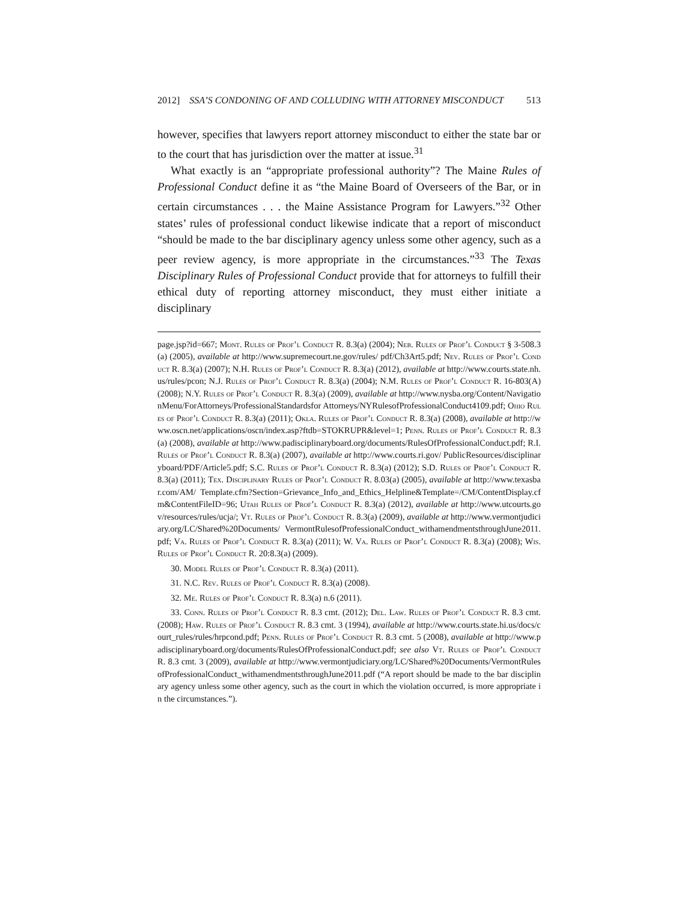2012] SSA’S CONDONING OF AND COLLUDING WITH ATTORNEY MISCONDUCT 513
however, specifies that lawyers report attorney misconduct to either the state bar or to the court that has jurisdiction over the matter at issue.<sup>31</sup>
What exactly is an “appropriate professional authority”? The Maine Rules of Professional Conduct define it as “the Maine Board of Overseers of the Bar, or in certain circumstances . . . the Maine Assistance Program for Lawyers.”<sup>32</sup> Other states’ rules of professional conduct likewise indicate that a report of misconduct “should be made to the bar disciplinary agency unless some other agency, such as a peer review agency, is more appropriate in the circumstances.”<sup>33</sup> The Texas Disciplinary Rules of Professional Conduct provide that for attorneys to fulfill their ethical duty of reporting attorney misconduct, they must either initiate a disciplinary
page.jsp?id=667; Mont. Rules of Prof’l Conduct R. 8.3(a) (2004); Neb. Rules of Prof’l Conduct § 3-508.3(a) (2005), available at http://www.supremecourt.ne.gov/rules/ pdf/Ch3Art5.pdf; Nev. Rules of Prof’l Conduct R. 8.3(a) (2007); N.H. Rules of Prof’l Conduct R. 8.3(a) (2012), available at http://www.courts.state.nh.us/rules/pcon; N.J. Rules of Prof’l Conduct R. 8.3(a) (2004); N.M. Rules of Prof’l Conduct R. 16-803(A) (2008); N.Y. Rules of Prof’l Conduct R. 8.3(a) (2009), available at http://www.nysba.org/Content/NavigationMenu/ForAttorneys/ProfessionalStandardsfor Attorneys/NYRulesofProfessionalConduct4109.pdf; Ohio Rules of Prof’l Conduct R. 8.3(a) (2011); Okla. Rules of Prof’l Conduct R. 8.3(a) (2008), available at http://www.oscn.net/applications/oscn/index.asp?ftdb=STOKRUPR&level=1; Penn. Rules of Prof’l Conduct R. 8.3(a) (2008), available at http://www.padisciplinaryboard.org/documents/RulesOfProfessionalConduct.pdf; R.I. Rules of Prof’l Conduct R. 8.3(a) (2007), available at http://www.courts.ri.gov/ PublicResources/disciplinaryboard/PDF/Article5.pdf; S.C. Rules of Prof’l Conduct R. 8.3(a) (2012); S.D. Rules of Prof’l Conduct R. 8.3(a) (2011); Tex. Disciplinary Rules of Prof’l Conduct R. 8.03(a) (2005), available at http://www.texasbar.com/AM/ Template.cfm?Section=Grievance_Info_and_Ethics_Helpline&Template=/CM/ContentDisplay.cfm&ContentFileID=96; Utah Rules of Prof’l Conduct R. 8.3(a) (2012), available at http://www.utcourts.gov/resources/rules/ucja/; Vt. Rules of Prof’l Conduct R. 8.3(a) (2009), available at http://www.vermontjudiciary.org/LC/Shared%20Documents/ VermontRulesofProfessionalConduct_withamendmentsthroughJune2011.pdf; Va. Rules of Prof’l Conduct R. 8.3(a) (2011); W. Va. Rules of Prof’l Conduct R. 8.3(a) (2008); Wis. Rules of Prof’l Conduct R. 20:8.3(a) (2009).
30. Model Rules of Prof’l Conduct R. 8.3(a) (2011).
31. N.C. Rev. Rules of Prof’l Conduct R. 8.3(a) (2008).
32. Me. Rules of Prof’l Conduct R. 8.3(a) n.6 (2011).
33. Conn. Rules of Prof’l Conduct R. 8.3 cmt. (2012); Del. Law. Rules of Prof’l Conduct R. 8.3 cmt. (2008); Haw. Rules of Prof’l Conduct R. 8.3 cmt. 3 (1994), available at http://www.courts.state.hi.us/docs/court_rules/rules/hrpcond.pdf; Penn. Rules of Prof’l Conduct R. 8.3 cmt. 5 (2008), available at http://www.padisciplinaryboard.org/documents/RulesOfProfessionalConduct.pdf; see also Vt. Rules of Prof’l Conduct R. 8.3 cmt. 3 (2009), available at http://www.vermontjudiciary.org/LC/Shared%20Documents/VermontRulesofProfessionalConduct_withamendmentsthroughJune2011.pdf (“A report should be made to the bar disciplinary agency unless some other agency, such as the court in which the violation occurred, is more appropriate in the circumstances.”).